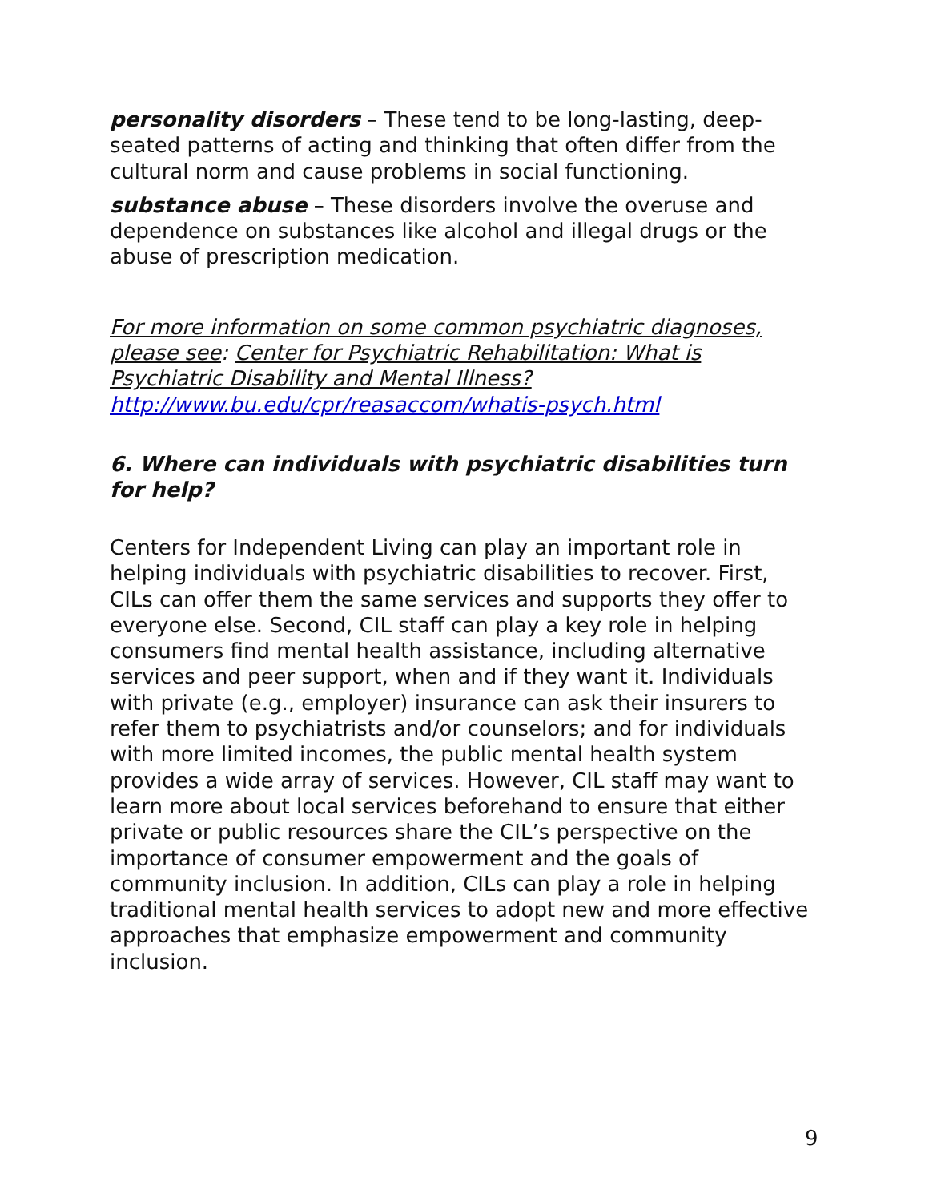personality disorders – These tend to be long-lasting, deep-seated patterns of acting and thinking that often differ from the cultural norm and cause problems in social functioning.
substance abuse – These disorders involve the overuse and dependence on substances like alcohol and illegal drugs or the abuse of prescription medication.
For more information on some common psychiatric diagnoses, please see: Center for Psychiatric Rehabilitation: What is Psychiatric Disability and Mental Illness?
http://www.bu.edu/cpr/reasaccom/whatis-psych.html
6. Where can individuals with psychiatric disabilities turn for help?
Centers for Independent Living can play an important role in helping individuals with psychiatric disabilities to recover. First, CILs can offer them the same services and supports they offer to everyone else. Second, CIL staff can play a key role in helping consumers find mental health assistance, including alternative services and peer support, when and if they want it. Individuals with private (e.g., employer) insurance can ask their insurers to refer them to psychiatrists and/or counselors; and for individuals with more limited incomes, the public mental health system provides a wide array of services. However, CIL staff may want to learn more about local services beforehand to ensure that either private or public resources share the CIL’s perspective on the importance of consumer empowerment and the goals of community inclusion. In addition, CILs can play a role in helping traditional mental health services to adopt new and more effective approaches that emphasize empowerment and community inclusion.
9